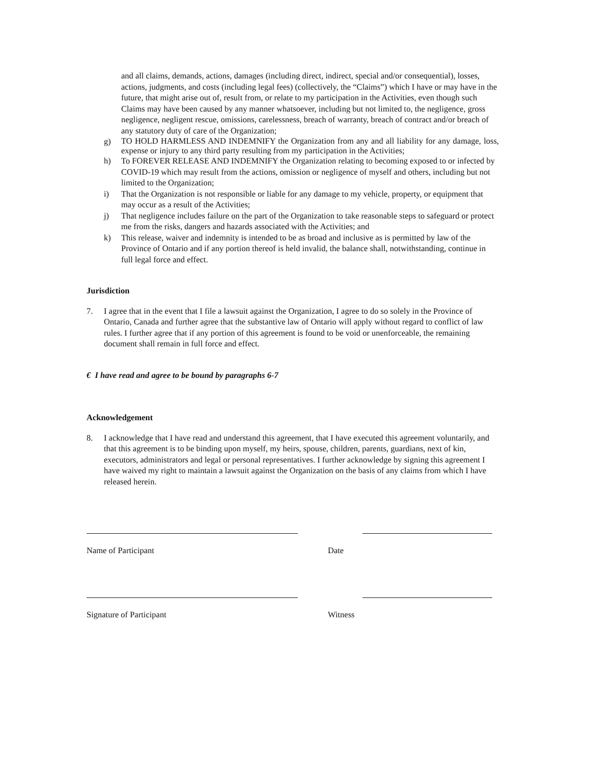and all claims, demands, actions, damages (including direct, indirect, special and/or consequential), losses, actions, judgments, and costs (including legal fees) (collectively, the “Claims”) which I have or may have in the future, that might arise out of, result from, or relate to my participation in the Activities, even though such Claims may have been caused by any manner whatsoever, including but not limited to, the negligence, gross negligence, negligent rescue, omissions, carelessness, breach of warranty, breach of contract and/or breach of any statutory duty of care of the Organization;
g) TO HOLD HARMLESS AND INDEMNIFY the Organization from any and all liability for any damage, loss, expense or injury to any third party resulting from my participation in the Activities;
h) To FOREVER RELEASE AND INDEMNIFY the Organization relating to becoming exposed to or infected by COVID-19 which may result from the actions, omission or negligence of myself and others, including but not limited to the Organization;
i) That the Organization is not responsible or liable for any damage to my vehicle, property, or equipment that may occur as a result of the Activities;
j) That negligence includes failure on the part of the Organization to take reasonable steps to safeguard or protect me from the risks, dangers and hazards associated with the Activities; and
k) This release, waiver and indemnity is intended to be as broad and inclusive as is permitted by law of the Province of Ontario and if any portion thereof is held invalid, the balance shall, notwithstanding, continue in full legal force and effect.
Jurisdiction
7. I agree that in the event that I file a lawsuit against the Organization, I agree to do so solely in the Province of Ontario, Canada and further agree that the substantive law of Ontario will apply without regard to conflict of law rules. I further agree that if any portion of this agreement is found to be void or unenforceable, the remaining document shall remain in full force and effect.
€ I have read and agree to be bound by paragraphs 6-7
Acknowledgement
8. I acknowledge that I have read and understand this agreement, that I have executed this agreement voluntarily, and that this agreement is to be binding upon myself, my heirs, spouse, children, parents, guardians, next of kin, executors, administrators and legal or personal representatives. I further acknowledge by signing this agreement I have waived my right to maintain a lawsuit against the Organization on the basis of any claims from which I have released herein.
Name of Participant Date
Signature of Participant Witness